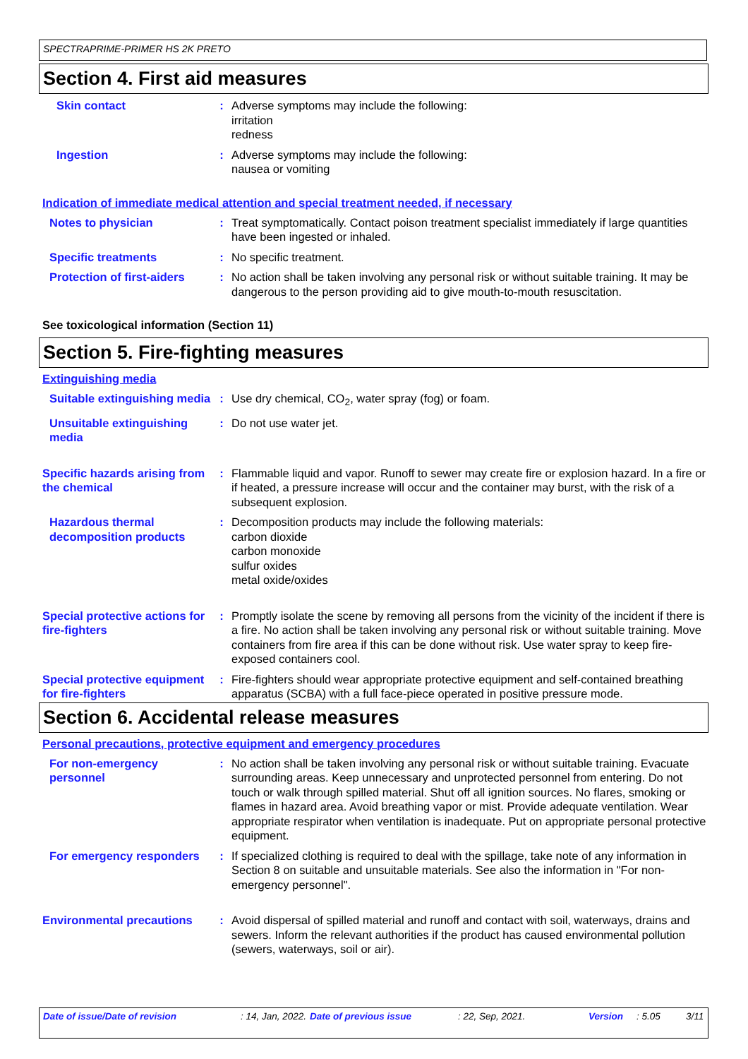SPECTRAPRIME-PRIMER HS 2K PRETO
Section 4. First aid measures
Skin contact : Adverse symptoms may include the following:
irritation
redness
Ingestion : Adverse symptoms may include the following:
nausea or vomiting
Indication of immediate medical attention and special treatment needed, if necessary
Notes to physician : Treat symptomatically. Contact poison treatment specialist immediately if large quantities have been ingested or inhaled.
Specific treatments : No specific treatment.
Protection of first-aiders
: No action shall be taken involving any personal risk or without suitable training. It may be dangerous to the person providing aid to give mouth-to-mouth resuscitation.
See toxicological information (Section 11)
Section 5. Fire-fighting measures
Extinguishing media
Suitable extinguishing media
: Use dry chemical, CO<sub>2</sub>, water spray (fog) or foam.
Unsuitable extinguishing media
: Do not use water jet.
Specific hazards arising from the chemical
: Flammable liquid and vapor. Runoff to sewer may create fire or explosion hazard. In a fire or if heated, a pressure increase will occur and the container may burst, with the risk of a subsequent explosion.
Hazardous thermal decomposition products
: Decomposition products may include the following materials:
carbon dioxide
carbon monoxide
sulfur oxides
metal oxide/oxides
Special protective actions for fire-fighters
: Promptly isolate the scene by removing all persons from the vicinity of the incident if there is a fire. No action shall be taken involving any personal risk or without suitable training. Move containers from fire area if this can be done without risk. Use water spray to keep fire-exposed containers cool.
Special protective equipment for fire-fighters
: Fire-fighters should wear appropriate protective equipment and self-contained breathing apparatus (SCBA) with a full face-piece operated in positive pressure mode.
Section 6. Accidental release measures
Personal precautions, protective equipment and emergency procedures
For non-emergency personnel
: No action shall be taken involving any personal risk or without suitable training. Evacuate surrounding areas. Keep unnecessary and unprotected personnel from entering. Do not touch or walk through spilled material. Shut off all ignition sources. No flares, smoking or flames in hazard area. Avoid breathing vapor or mist. Provide adequate ventilation. Wear appropriate respirator when ventilation is inadequate. Put on appropriate personal protective equipment.
For emergency responders : If specialized clothing is required to deal with the spillage, take note of any information in Section 8 on suitable and unsuitable materials. See also the information in "For non-emergency personnel".
Environmental precautions
: Avoid dispersal of spilled material and runoff and contact with soil, waterways, drains and sewers. Inform the relevant authorities if the product has caused environmental pollution (sewers, waterways, soil or air).
Date of issue/Date of revision : 14, Jan, 2022.
Date of previous issue : 22, Sep, 2021. Version : 5.05 3/11